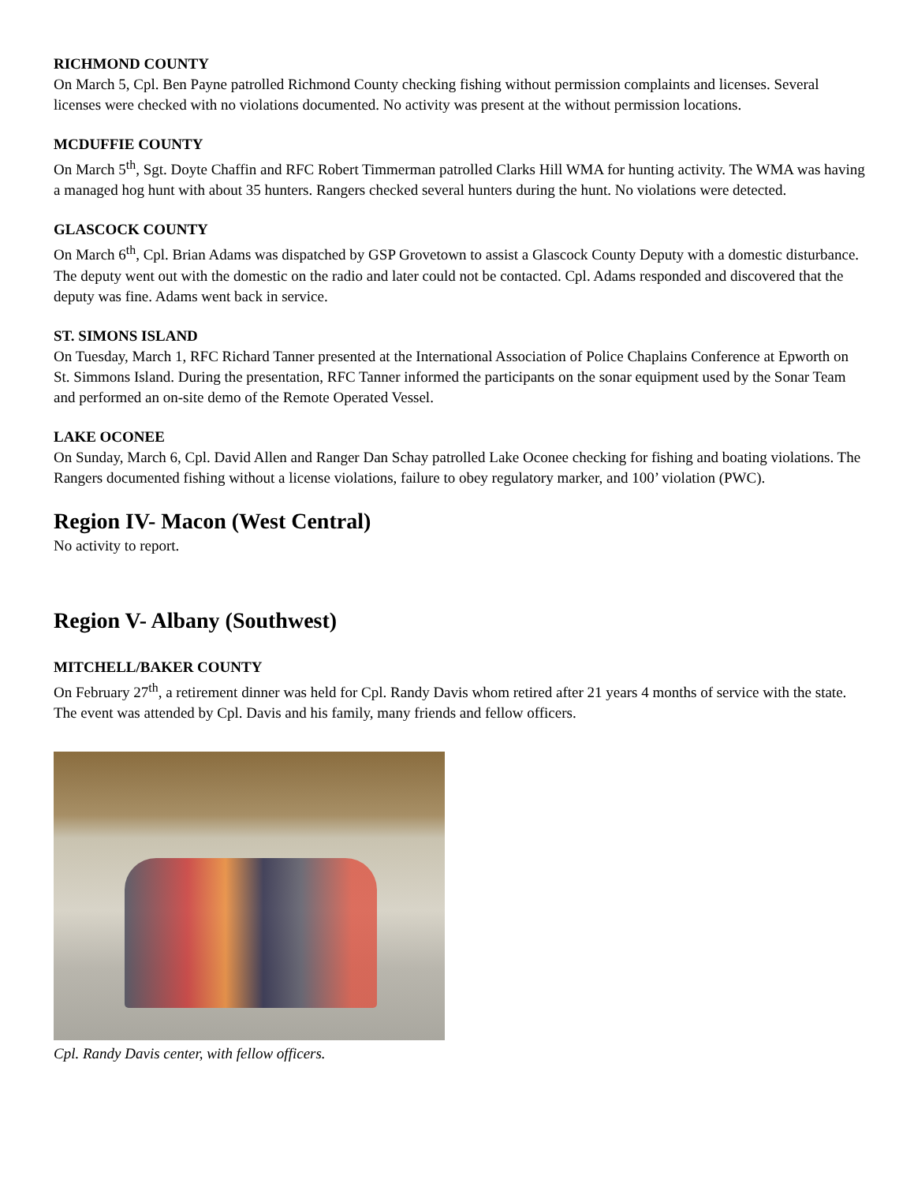RICHMOND COUNTY
On March 5, Cpl. Ben Payne patrolled Richmond County checking fishing without permission complaints and licenses. Several licenses were checked with no violations documented. No activity was present at the without permission locations.
MCDUFFIE COUNTY
On March 5<sup>th</sup>, Sgt. Doyte Chaffin and RFC Robert Timmerman patrolled Clarks Hill WMA for hunting activity. The WMA was having a managed hog hunt with about 35 hunters. Rangers checked several hunters during the hunt. No violations were detected.
GLASCOCK COUNTY
On March 6<sup>th</sup>, Cpl. Brian Adams was dispatched by GSP Grovetown to assist a Glascock County Deputy with a domestic disturbance. The deputy went out with the domestic on the radio and later could not be contacted. Cpl. Adams responded and discovered that the deputy was fine. Adams went back in service.
ST. SIMONS ISLAND
On Tuesday, March 1, RFC Richard Tanner presented at the International Association of Police Chaplains Conference at Epworth on St. Simmons Island. During the presentation, RFC Tanner informed the participants on the sonar equipment used by the Sonar Team and performed an on-site demo of the Remote Operated Vessel.
LAKE OCONEE
On Sunday, March 6, Cpl. David Allen and Ranger Dan Schay patrolled Lake Oconee checking for fishing and boating violations. The Rangers documented fishing without a license violations, failure to obey regulatory marker, and 100’ violation (PWC).
Region IV- Macon (West Central)
No activity to report.
Region V- Albany (Southwest)
MITCHELL/BAKER COUNTY
On February 27<sup>th</sup>, a retirement dinner was held for Cpl. Randy Davis whom retired after 21 years 4 months of service with the state. The event was attended by Cpl. Davis and his family, many friends and fellow officers.
Cpl. Randy Davis center, with fellow officers.